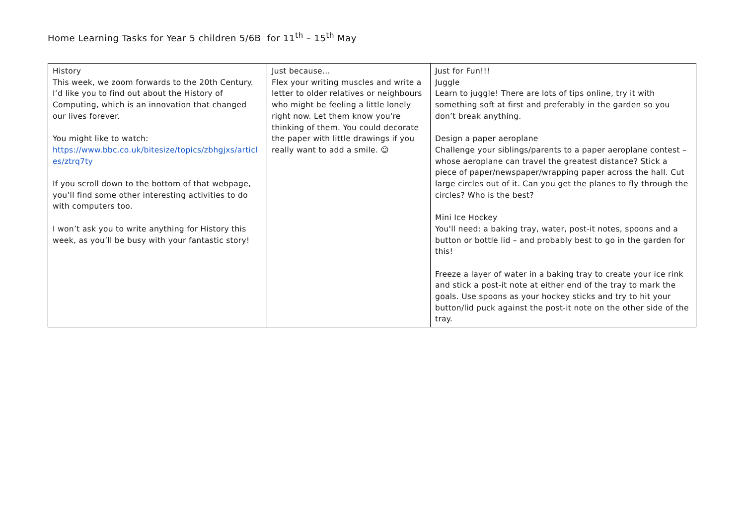Home Learning Tasks for Year 5 children 5/6B for 11<sup>th</sup> – 15<sup>th</sup> May
| History This week, we zoom forwards to the 20th Century. I’d like you to find out about the History of Computing, which is an innovation that changed our lives forever. You might like to watch: https://www.bbc.co.uk/bitesize/topics/zbhgjxs/articles/ztrq7ty If you scroll down to the bottom of that webpage, you’ll find some other interesting activities to do with computers too. I won’t ask you to write anything for History this week, as you’ll be busy with your fantastic story! | Just because… Flex your writing muscles and write a letter to older relatives or neighbours who might be feeling a little lonely right now. Let them know you're thinking of them. You could decorate the paper with little drawings if you really want to add a smile. ☺ | Just for Fun!!! Juggle Learn to juggle! There are lots of tips online, try it with something soft at first and preferably in the garden so you don’t break anything. Design a paper aeroplane Challenge your siblings/parents to a paper aeroplane contest – whose aeroplane can travel the greatest distance? Stick a piece of paper/newspaper/wrapping paper across the hall. Cut large circles out of it. Can you get the planes to fly through the circles? Who is the best? Mini Ice Hockey You'll need: a baking tray, water, post-it notes, spoons and a button or bottle lid – and probably best to go in the garden for this! Freeze a layer of water in a baking tray to create your ice rink and stick a post-it note at either end of the tray to mark the goals. Use spoons as your hockey sticks and try to hit your button/lid puck against the post-it note on the other side of the tray. |